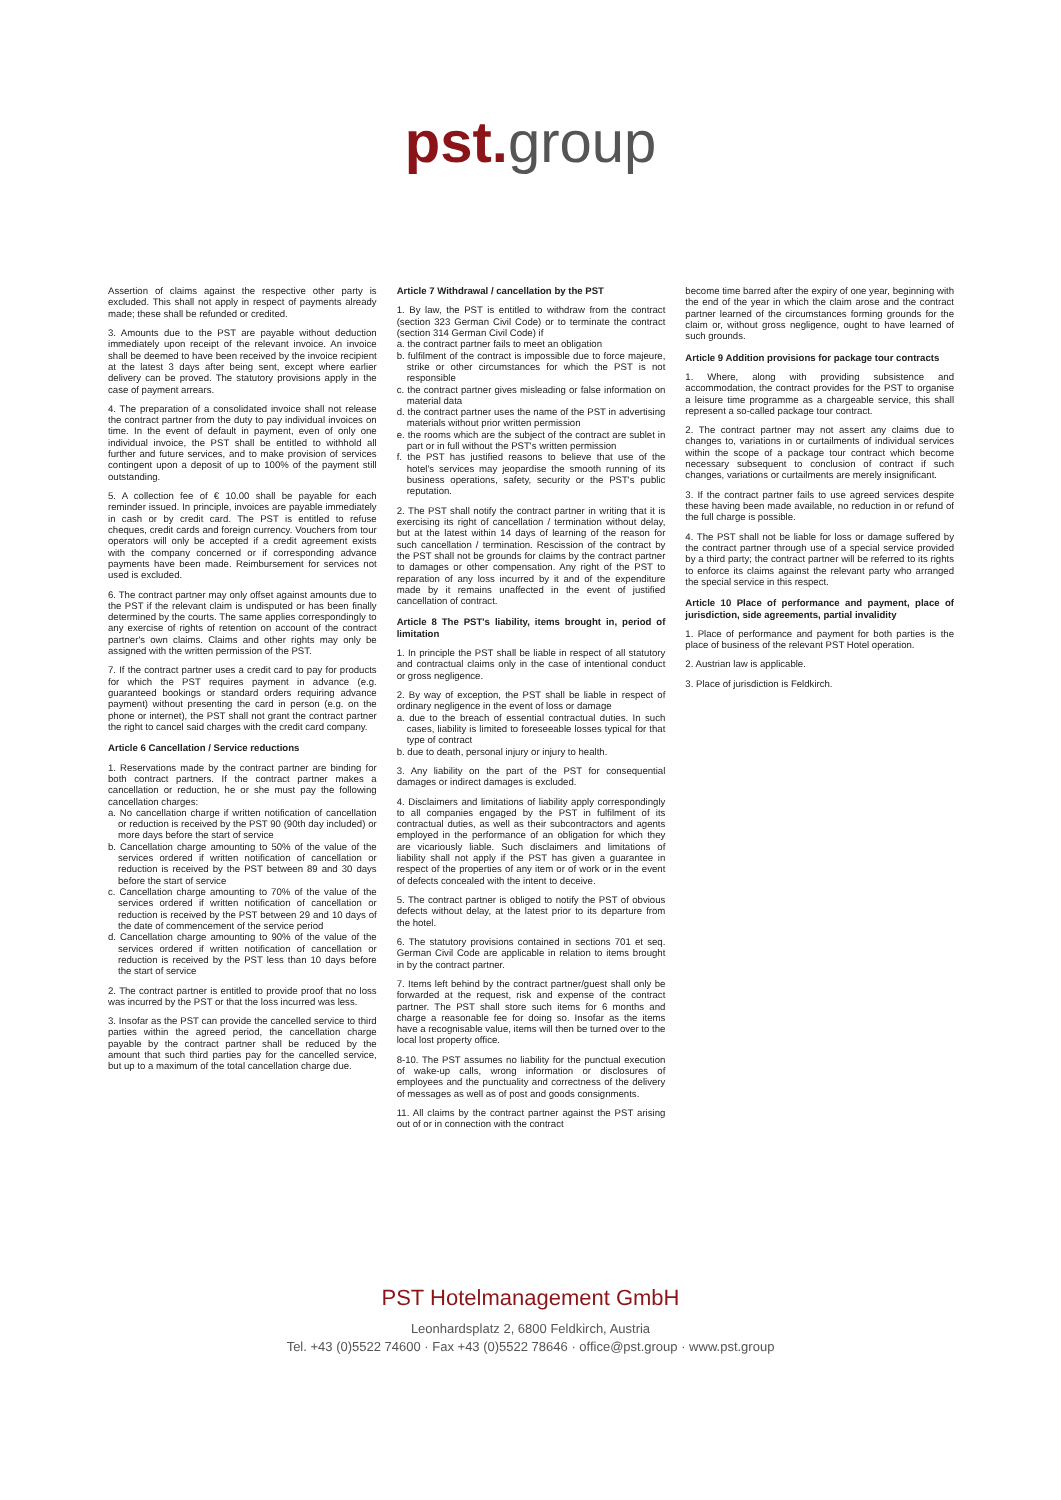pst. group
Assertion of claims against the respective other party is excluded. This shall not apply in respect of payments already made; these shall be refunded or credited.
3. Amounts due to the PST are payable without deduction immediately upon receipt of the relevant invoice. An invoice shall be deemed to have been received by the invoice recipient at the latest 3 days after being sent, except where earlier delivery can be proved. The statutory provisions apply in the case of payment arrears.
4. The preparation of a consolidated invoice shall not release the contract partner from the duty to pay individual invoices on time. In the event of default in payment, even of only one individual invoice, the PST shall be entitled to withhold all further and future services, and to make provision of services contingent upon a deposit of up to 100% of the payment still outstanding.
5. A collection fee of € 10.00 shall be payable for each reminder issued. In principle, invoices are payable immediately in cash or by credit card. The PST is entitled to refuse cheques, credit cards and foreign currency. Vouchers from tour operators will only be accepted if a credit agreement exists with the company concerned or if corresponding advance payments have been made. Reimbursement for services not used is excluded.
6. The contract partner may only offset against amounts due to the PST if the relevant claim is undisputed or has been finally determined by the courts. The same applies correspondingly to any exercise of rights of retention on account of the contract partner's own claims. Claims and other rights may only be assigned with the written permission of the PST.
7. If the contract partner uses a credit card to pay for products for which the PST requires payment in advance (e.g. guaranteed bookings or standard orders requiring advance payment) without presenting the card in person (e.g. on the phone or internet), the PST shall not grant the contract partner the right to cancel said charges with the credit card company.
Article 6 Cancellation / Service reductions
1. Reservations made by the contract partner are binding for both contract partners. If the contract partner makes a cancellation or reduction, he or she must pay the following cancellation charges:
a. No cancellation charge if written notification of cancellation or reduction is received by the PST 90 (90th day included) or more days before the start of service
b. Cancellation charge amounting to 50% of the value of the services ordered if written notification of cancellation or reduction is received by the PST between 89 and 30 days before the start of service
c. Cancellation charge amounting to 70% of the value of the services ordered if written notification of cancellation or reduction is received by the PST between 29 and 10 days of the date of commencement of the service period
d. Cancellation charge amounting to 90% of the value of the services ordered if written notification of cancellation or reduction is received by the PST less than 10 days before the start of service
2. The contract partner is entitled to provide proof that no loss was incurred by the PST or that the loss incurred was less.
3. Insofar as the PST can provide the cancelled service to third parties within the agreed period, the cancellation charge payable by the contract partner shall be reduced by the amount that such third parties pay for the cancelled service, but up to a maximum of the total cancellation charge due.
Article 7 Withdrawal / cancellation by the PST
1. By law, the PST is entitled to withdraw from the contract (section 323 German Civil Code) or to terminate the contract (section 314 German Civil Code) if
a. the contract partner fails to meet an obligation
b. fulfilment of the contract is impossible due to force majeure, strike or other circumstances for which the PST is not responsible
c. the contract partner gives misleading or false information on material data
d. the contract partner uses the name of the PST in advertising materials without prior written permission
e. the rooms which are the subject of the contract are sublet in part or in full without the PST's written permission
f. the PST has justified reasons to believe that use of the hotel's services may jeopardise the smooth running of its business operations, safety, security or the PST's public reputation.
2. The PST shall notify the contract partner in writing that it is exercising its right of cancellation / termination without delay, but at the latest within 14 days of learning of the reason for such cancellation / termination. Rescission of the contract by the PST shall not be grounds for claims by the contract partner to damages or other compensation. Any right of the PST to reparation of any loss incurred by it and of the expenditure made by it remains unaffected in the event of justified cancellation of contract.
Article 8 The PST's liability, items brought in, period of limitation
1. In principle the PST shall be liable in respect of all statutory and contractual claims only in the case of intentional conduct or gross negligence.
2. By way of exception, the PST shall be liable in respect of ordinary negligence in the event of loss or damage
a. due to the breach of essential contractual duties. In such cases, liability is limited to foreseeable losses typical for that type of contract
b. due to death, personal injury or injury to health.
3. Any liability on the part of the PST for consequential damages or indirect damages is excluded.
4. Disclaimers and limitations of liability apply correspondingly to all companies engaged by the PST in fulfilment of its contractual duties, as well as their subcontractors and agents employed in the performance of an obligation for which they are vicariously liable. Such disclaimers and limitations of liability shall not apply if the PST has given a guarantee in respect of the properties of any item or of work or in the event of defects concealed with the intent to deceive.
5. The contract partner is obliged to notify the PST of obvious defects without delay, at the latest prior to its departure from the hotel.
6. The statutory provisions contained in sections 701 et seq. German Civil Code are applicable in relation to items brought in by the contract partner.
7. Items left behind by the contract partner/guest shall only be forwarded at the request, risk and expense of the contract partner. The PST shall store such items for 6 months and charge a reasonable fee for doing so. Insofar as the items have a recognisable value, items will then be turned over to the local lost property office.
8-10. The PST assumes no liability for the punctual execution of wake-up calls, wrong information or disclosures of employees and the punctuality and correctness of the delivery of messages as well as of post and goods consignments.
11. All claims by the contract partner against the PST arising out of or in connection with the contract
become time barred after the expiry of one year, beginning with the end of the year in which the claim arose and the contract partner learned of the circumstances forming grounds for the claim or, without gross negligence, ought to have learned of such grounds.
Article 9 Addition provisions for package tour contracts
1. Where, along with providing subsistence and accommodation, the contract provides for the PST to organise a leisure time programme as a chargeable service, this shall represent a so-called package tour contract.
2. The contract partner may not assert any claims due to changes to, variations in or curtailments of individual services within the scope of a package tour contract which become necessary subsequent to conclusion of contract if such changes, variations or curtailments are merely insignificant.
3. If the contract partner fails to use agreed services despite these having been made available, no reduction in or refund of the full charge is possible.
4. The PST shall not be liable for loss or damage suffered by the contract partner through use of a special service provided by a third party; the contract partner will be referred to its rights to enforce its claims against the relevant party who arranged the special service in this respect.
Article 10 Place of performance and payment, place of jurisdiction, side agreements, partial invalidity
1. Place of performance and payment for both parties is the place of business of the relevant PST Hotel operation.
2. Austrian law is applicable.
3. Place of jurisdiction is Feldkirch.
PST Hotelmanagement GmbH
Leonhardsplatz 2, 6800 Feldkirch, Austria
Tel. +43 (0)5522 74600 · Fax +43 (0)5522 78646 · office@pst.group · www.pst.group